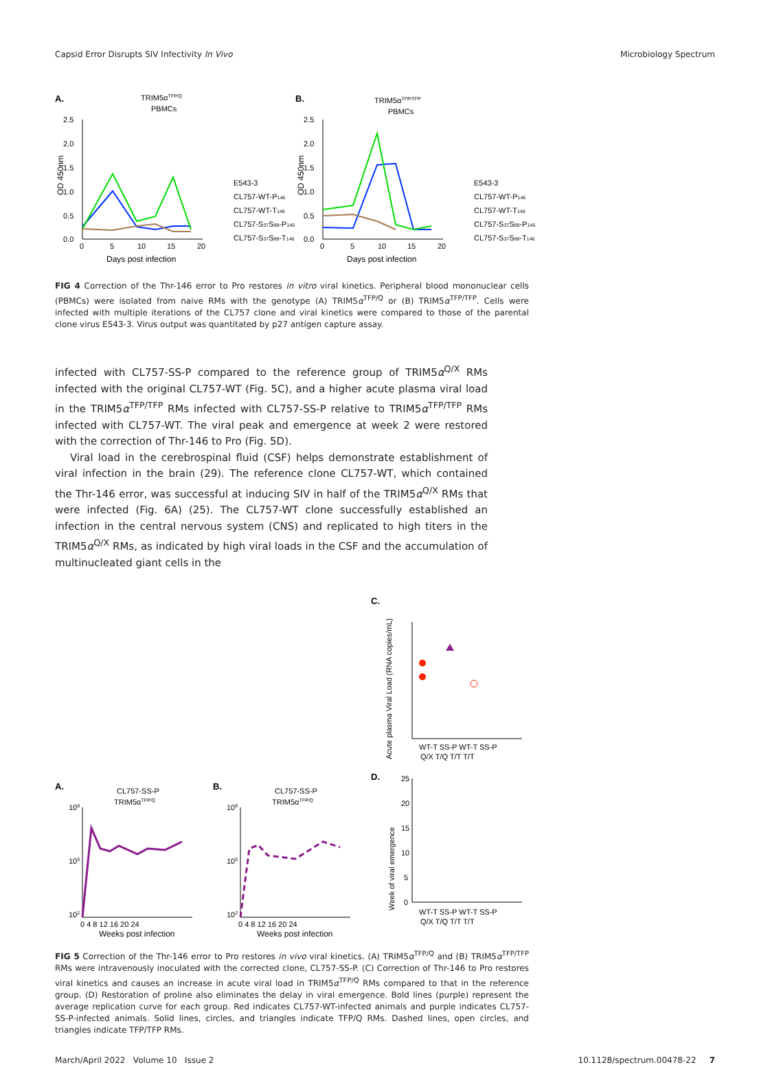Capsid Error Disrupts SIV Infectivity In Vivo Microbiology Spectrum
A.
TRIM5αTFP/Q
PBMCs
2.5
2.0
1.5
1.0
0.5
0.0
0
5
10
15
20
Days post infection
OD 450nm
E543-3
CL757-WT-P146
CL757-WT-T146
CL757-S37S98-P146
CL757-S37S98-T146
B.
TRIM5αTFP/TFP
PBMCs
2.5
2.0
1.5
1.0
0.5
0.0
0
5
10
15
20
Days post infection
OD 450nm
E543-3
CL757-WT-P146
CL757-WT-T146
CL757-S37S98-P146
CL757-S37S98-T146
FIG 4 Correction of the Thr-146 error to Pro restores in vitro viral kinetics. Peripheral blood mononuclear cells (PBMCs) were isolated from naive RMs with the genotype (A) TRIM5α<sup>TFP/Q</sup> or (B) TRIM5α<sup>TFP/TFP</sup>. Cells were infected with multiple iterations of the CL757 clone and viral kinetics were compared to those of the parental clone virus E543-3. Virus output was quantitated by p27 antigen capture assay.
infected with CL757-SS-P compared to the reference group of TRIM5α<sup>Q/X</sup> RMs infected with the original CL757-WT (Fig. 5C), and a higher acute plasma viral load in the TRIM5α<sup>TFP/TFP</sup> RMs infected with CL757-SS-P relative to TRIM5α<sup>TFP/TFP</sup> RMs infected with CL757-WT. The viral peak and emergence at week 2 were restored with the correction of Thr-146 to Pro (Fig. 5D).
Viral load in the cerebrospinal fluid (CSF) helps demonstrate establishment of viral infection in the brain (29). The reference clone CL757-WT, which contained the Thr-146 error, was successful at inducing SIV in half of the TRIM5α<sup>Q/X</sup> RMs that were infected (Fig. 6A) (25). The CL757-WT clone successfully established an infection in the central nervous system (CNS) and replicated to high titers in the TRIM5α<sup>Q/X</sup> RMs, as indicated by high viral loads in the CSF and the accumulation of multinucleated giant cells in the
A.
CL757-SS-P
TRIM5αTFP/Q
108
105
102
0 4 8 12 16 20 24
Weeks post infection
B.
CL757-SS-P
TRIM5αTFP/Q
108
105
102
0 4 8 12 16 20 24
Weeks post infection
C.
Acute plasma Viral Load (RNA copies/mL)
WT-T SS-P WT-T SS-P
Q/X T/Q T/T T/T
D.
Week of viral emergence
25
20
15
10
5
0
WT-T SS-P WT-T SS-P
Q/X T/Q T/T T/T
FIG 5 Correction of the Thr-146 error to Pro restores in vivo viral kinetics. (A) TRIM5α<sup>TFP/Q</sup> and (B) TRIM5α<sup>TFP/TFP</sup> RMs were intravenously inoculated with the corrected clone, CL757-SS-P. (C) Correction of Thr-146 to Pro restores viral kinetics and causes an increase in acute viral load in TRIM5α<sup>TFP/Q</sup> RMs compared to that in the reference group. (D) Restoration of proline also eliminates the delay in viral emergence. Bold lines (purple) represent the average replication curve for each group. Red indicates CL757-WT-infected animals and purple indicates CL757-SS-P-infected animals. Solid lines, circles, and triangles indicate TFP/Q RMs. Dashed lines, open circles, and triangles indicate TFP/TFP RMs.
March/April 2022 Volume 10 Issue 2 10.1128/spectrum.00478-22 7